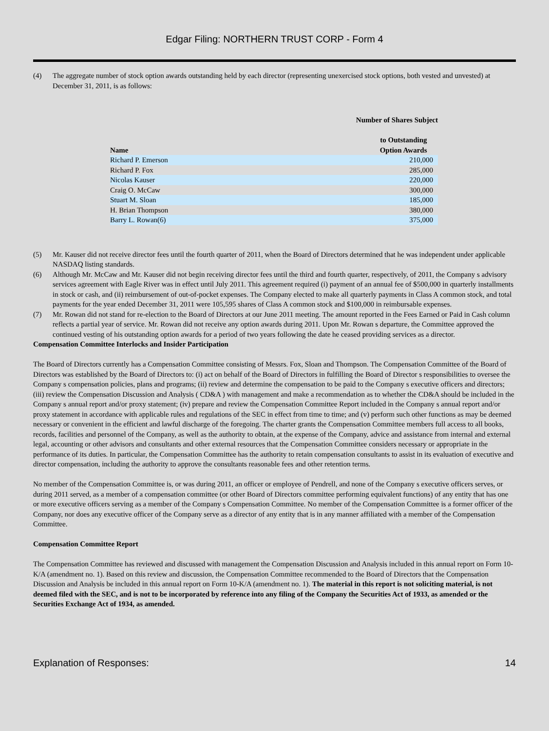Edgar Filing: NORTHERN TRUST CORP - Form 4
(4) The aggregate number of stock option awards outstanding held by each director (representing unexercised stock options, both vested and unvested) at December 31, 2011, is as follows:
| | Number of Shares Subject to Outstanding |
| --- | --- |
| Name | Option Awards |
| Richard P. Emerson | 210,000 |
| Richard P. Fox | 285,000 |
| Nicolas Kauser | 220,000 |
| Craig O. McCaw | 300,000 |
| Stuart M. Sloan | 185,000 |
| H. Brian Thompson | 380,000 |
| Barry L. Rowan(6) | 375,000 |
(5) Mr. Kauser did not receive director fees until the fourth quarter of 2011, when the Board of Directors determined that he was independent under applicable NASDAQ listing standards.
(6) Although Mr. McCaw and Mr. Kauser did not begin receiving director fees until the third and fourth quarter, respectively, of 2011, the Company s advisory services agreement with Eagle River was in effect until July 2011. This agreement required (i) payment of an annual fee of $500,000 in quarterly installments in stock or cash, and (ii) reimbursement of out-of-pocket expenses. The Company elected to make all quarterly payments in Class A common stock, and total payments for the year ended December 31, 2011 were 105,595 shares of Class A common stock and $100,000 in reimbursable expenses.
(7) Mr. Rowan did not stand for re-election to the Board of Directors at our June 2011 meeting. The amount reported in the Fees Earned or Paid in Cash column reflects a partial year of service. Mr. Rowan did not receive any option awards during 2011. Upon Mr. Rowan s departure, the Committee approved the continued vesting of his outstanding option awards for a period of two years following the date he ceased providing services as a director.
Compensation Committee Interlocks and Insider Participation
The Board of Directors currently has a Compensation Committee consisting of Messrs. Fox, Sloan and Thompson. The Compensation Committee of the Board of Directors was established by the Board of Directors to: (i) act on behalf of the Board of Directors in fulfilling the Board of Director s responsibilities to oversee the Company s compensation policies, plans and programs; (ii) review and determine the compensation to be paid to the Company s executive officers and directors; (iii) review the Compensation Discussion and Analysis ( CD&A ) with management and make a recommendation as to whether the CD&A should be included in the Company s annual report and/or proxy statement; (iv) prepare and review the Compensation Committee Report included in the Company s annual report and/or proxy statement in accordance with applicable rules and regulations of the SEC in effect from time to time; and (v) perform such other functions as may be deemed necessary or convenient in the efficient and lawful discharge of the foregoing. The charter grants the Compensation Committee members full access to all books, records, facilities and personnel of the Company, as well as the authority to obtain, at the expense of the Company, advice and assistance from internal and external legal, accounting or other advisors and consultants and other external resources that the Compensation Committee considers necessary or appropriate in the performance of its duties. In particular, the Compensation Committee has the authority to retain compensation consultants to assist in its evaluation of executive and director compensation, including the authority to approve the consultants reasonable fees and other retention terms.
No member of the Compensation Committee is, or was during 2011, an officer or employee of Pendrell, and none of the Company s executive officers serves, or during 2011 served, as a member of a compensation committee (or other Board of Directors committee performing equivalent functions) of any entity that has one or more executive officers serving as a member of the Company s Compensation Committee. No member of the Compensation Committee is a former officer of the Company, nor does any executive officer of the Company serve as a director of any entity that is in any manner affiliated with a member of the Compensation Committee.
Compensation Committee Report
The Compensation Committee has reviewed and discussed with management the Compensation Discussion and Analysis included in this annual report on Form 10-K/A (amendment no. 1). Based on this review and discussion, the Compensation Committee recommended to the Board of Directors that the Compensation Discussion and Analysis be included in this annual report on Form 10-K/A (amendment no. 1). The material in this report is not soliciting material, is not deemed filed with the SEC, and is not to be incorporated by reference into any filing of the Company the Securities Act of 1933, as amended or the Securities Exchange Act of 1934, as amended.
Explanation of Responses: 14